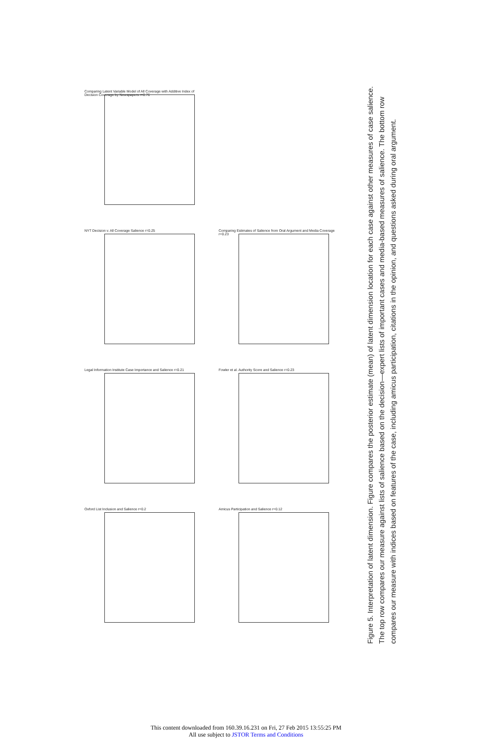Oxford List Inclusion and Salience r=0.2
Legal Information Institute Case Importance and Salience r=0.21
NYT Decision v. All Coverage Salience r=0.25
Comparing Latent Variable Model of All Coverage with Additive Index of Decision Coverage by Newspapers r=0.76
Amicus Participation and Salience r=0.12
Fowler et al. Authority Score and Salience r=0.23
Comparing Estimates of Salience from Oral Argument and Media Coverage r=0.23
Figure 5. Interpretation of latent dimension. Figure compares the posterior estimate (mean) of latent dimension location for each case against other measures of case salience. The top row compares our measure against lists of salience based on the decision—expert lists of important cases and media-based measures of salience. The bottom row compares our measure with indices based on features of the case, including amicus participation, citations in the opinion, and questions asked during oral argument.
This content downloaded from 160.39.16.231 on Fri, 27 Feb 2015 13:55:25 PM
All use subject to JSTOR Terms and Conditions